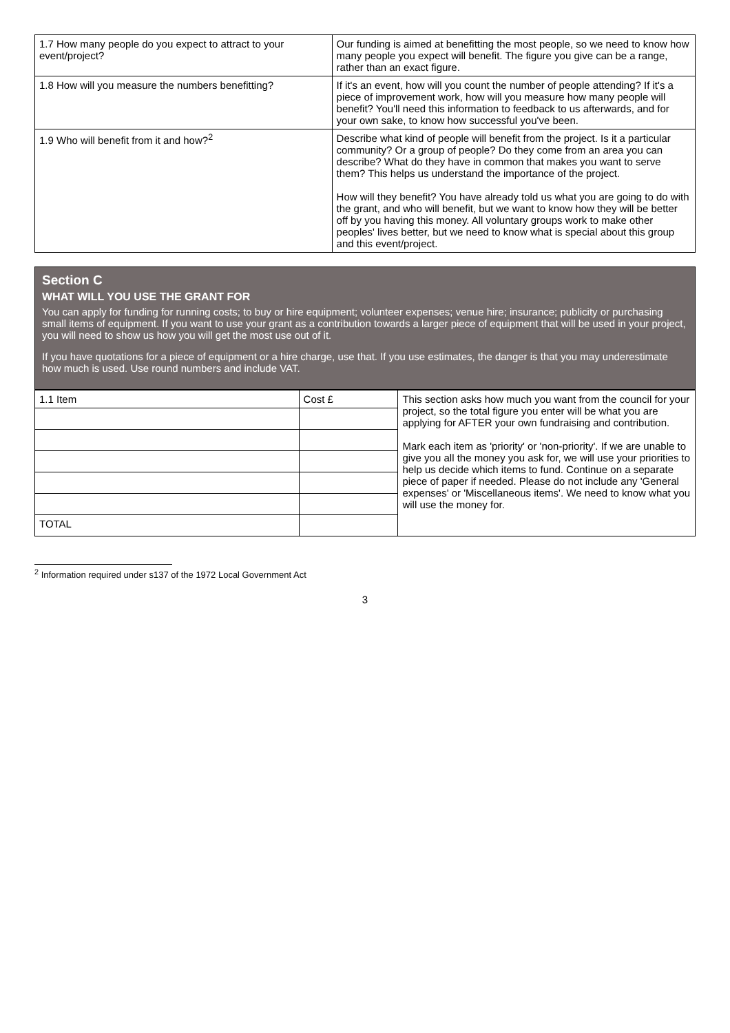| 1.7 How many people do you expect to attract to your event/project? | Our funding is aimed at benefitting the most people, so we need to know how many people you expect will benefit. The figure you give can be a range, rather than an exact figure. |
| 1.8 How will you measure the numbers benefitting? | If it's an event, how will you count the number of people attending? If it's a piece of improvement work, how will you measure how many people will benefit? You'll need this information to feedback to us afterwards, and for your own sake, to know how successful you've been. |
| 1.9 Who will benefit from it and how?<sup>2</sup> | Describe what kind of people will benefit from the project. Is it a particular community? Or a group of people? Do they come from an area you can describe? What do they have in common that makes you want to serve them? This helps us understand the importance of the project. How will they benefit? You have already told us what you are going to do with the grant, and who will benefit, but we want to know how they will be better off by you having this money. All voluntary groups work to make other peoples' lives better, but we need to know what is special about this group and this event/project. |
Section C
WHAT WILL YOU USE THE GRANT FOR
You can apply for funding for running costs; to buy or hire equipment; volunteer expenses; venue hire; insurance; publicity or purchasing small items of equipment. If you want to use your grant as a contribution towards a larger piece of equipment that will be used in your project, you will need to show us how you will get the most use out of it.
If you have quotations for a piece of equipment or a hire charge, use that. If you use estimates, the danger is that you may underestimate how much is used. Use round numbers and include VAT.
| 1.1 Item | Cost £ | This section asks how much you want from the council for your project, so the total figure you enter will be what you are applying for AFTER your own fundraising and contribution. Mark each item as 'priority' or 'non-priority'. If we are unable to give you all the money you ask for, we will use your priorities to help us decide which items to fund. Continue on a separate piece of paper if needed. Please do not include any 'General expenses' or 'Miscellaneous items'. We need to know what you will use the money for. |
| TOTAL | | |
<sup>2</sup> Information required under s137 of the 1972 Local Government Act
3